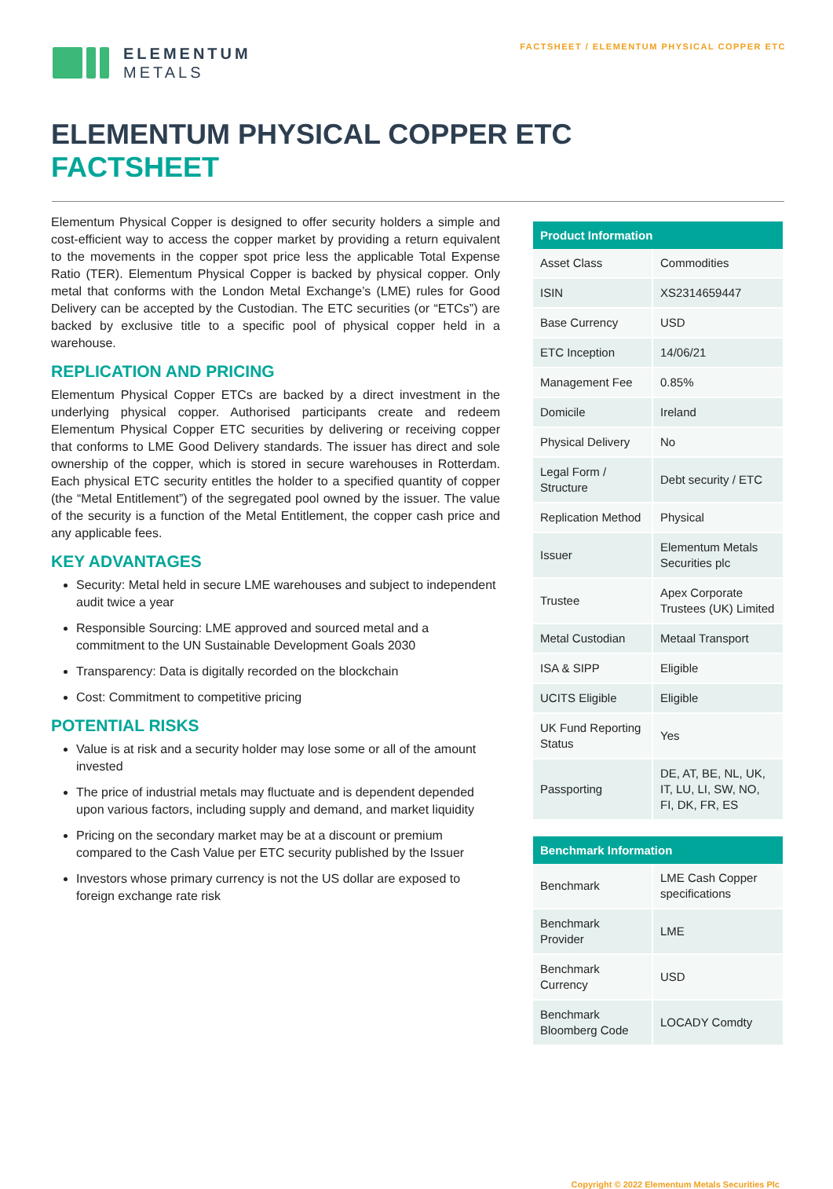ELEMENTUM
METALS
FACTSHEET / ELEMENTUM PHYSICAL COPPER ETC
ELEMENTUM PHYSICAL COPPER ETC
FACTSHEET
Elementum Physical Copper is designed to offer security holders a simple and cost-efficient way to access the copper market by providing a return equivalent to the movements in the copper spot price less the applicable Total Expense Ratio (TER). Elementum Physical Copper is backed by physical copper. Only metal that conforms with the London Metal Exchange’s (LME) rules for Good Delivery can be accepted by the Custodian. The ETC securities (or “ETCs”) are backed by exclusive title to a specific pool of physical copper held in a warehouse.
REPLICATION AND PRICING
Elementum Physical Copper ETCs are backed by a direct investment in the underlying physical copper. Authorised participants create and redeem Elementum Physical Copper ETC securities by delivering or receiving copper that conforms to LME Good Delivery standards. The issuer has direct and sole ownership of the copper, which is stored in secure warehouses in Rotterdam. Each physical ETC security entitles the holder to a specified quantity of copper (the “Metal Entitlement”) of the segregated pool owned by the issuer. The value of the security is a function of the Metal Entitlement, the copper cash price and any applicable fees.
KEY ADVANTAGES
Security: Metal held in secure LME warehouses and subject to independent audit twice a year
Responsible Sourcing: LME approved and sourced metal and a commitment to the UN Sustainable Development Goals 2030
Transparency: Data is digitally recorded on the blockchain
Cost: Commitment to competitive pricing
POTENTIAL RISKS
Value is at risk and a security holder may lose some or all of the amount invested
The price of industrial metals may fluctuate and is dependent depended upon various factors, including supply and demand, and market liquidity
Pricing on the secondary market may be at a discount or premium compared to the Cash Value per ETC security published by the Issuer
Investors whose primary currency is not the US dollar are exposed to foreign exchange rate risk
| Product Information | |
| --- | --- |
| Asset Class | Commodities |
| ISIN | XS2314659447 |
| Base Currency | USD |
| ETC Inception | 14/06/21 |
| Management Fee | 0.85% |
| Domicile | Ireland |
| Physical Delivery | No |
| Legal Form / Structure | Debt security / ETC |
| Replication Method | Physical |
| Issuer | Elementum Metals Securities plc |
| Trustee | Apex Corporate Trustees (UK) Limited |
| Metal Custodian | Metaal Transport |
| ISA & SIPP | Eligible |
| UCITS Eligible | Eligible |
| UK Fund Reporting Status | Yes |
| Passporting | DE, AT, BE, NL, UK, IT, LU, LI, SW, NO, FI, DK, FR, ES |
| Benchmark Information | |
| --- | --- |
| Benchmark | LME Cash Copper specifications |
| Benchmark Provider | LME |
| Benchmark Currency | USD |
| Benchmark Bloomberg Code | LOCADY Comdty |
Copyright © 2022 Elementum Metals Securities Plc